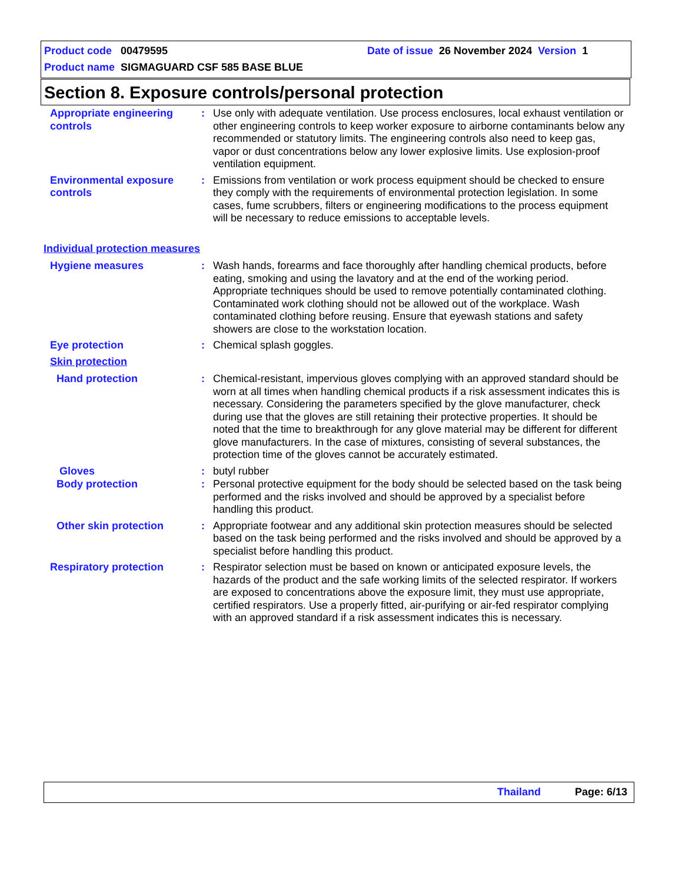Product code 00479595
Date of issue 26 November 2024 Version 1
Product name SIGMAGUARD CSF 585 BASE BLUE
Section 8. Exposure controls/personal protection
Appropriate engineering controls
: Use only with adequate ventilation. Use process enclosures, local exhaust ventilation or other engineering controls to keep worker exposure to airborne contaminants below any recommended or statutory limits. The engineering controls also need to keep gas, vapor or dust concentrations below any lower explosive limits. Use explosion-proof ventilation equipment.
Environmental exposure controls
: Emissions from ventilation or work process equipment should be checked to ensure they comply with the requirements of environmental protection legislation. In some cases, fume scrubbers, filters or engineering modifications to the process equipment will be necessary to reduce emissions to acceptable levels.
Individual protection measures
Hygiene measures : Wash hands, forearms and face thoroughly after handling chemical products, before eating, smoking and using the lavatory and at the end of the working period. Appropriate techniques should be used to remove potentially contaminated clothing. Contaminated work clothing should not be allowed out of the workplace. Wash contaminated clothing before reusing. Ensure that eyewash stations and safety showers are close to the workstation location.
Eye protection : Chemical splash goggles.
Skin protection
Hand protection : Chemical-resistant, impervious gloves complying with an approved standard should be worn at all times when handling chemical products if a risk assessment indicates this is necessary. Considering the parameters specified by the glove manufacturer, check during use that the gloves are still retaining their protective properties. It should be noted that the time to breakthrough for any glove material may be different for different glove manufacturers. In the case of mixtures, consisting of several substances, the protection time of the gloves cannot be accurately estimated.
Gloves : butyl rubber
Body protection : Personal protective equipment for the body should be selected based on the task being performed and the risks involved and should be approved by a specialist before handling this product.
Other skin protection : Appropriate footwear and any additional skin protection measures should be selected based on the task being performed and the risks involved and should be approved by a specialist before handling this product.
Respiratory protection : Respirator selection must be based on known or anticipated exposure levels, the hazards of the product and the safe working limits of the selected respirator. If workers are exposed to concentrations above the exposure limit, they must use appropriate, certified respirators. Use a properly fitted, air-purifying or air-fed respirator complying with an approved standard if a risk assessment indicates this is necessary.
Thailand Page: 6/13